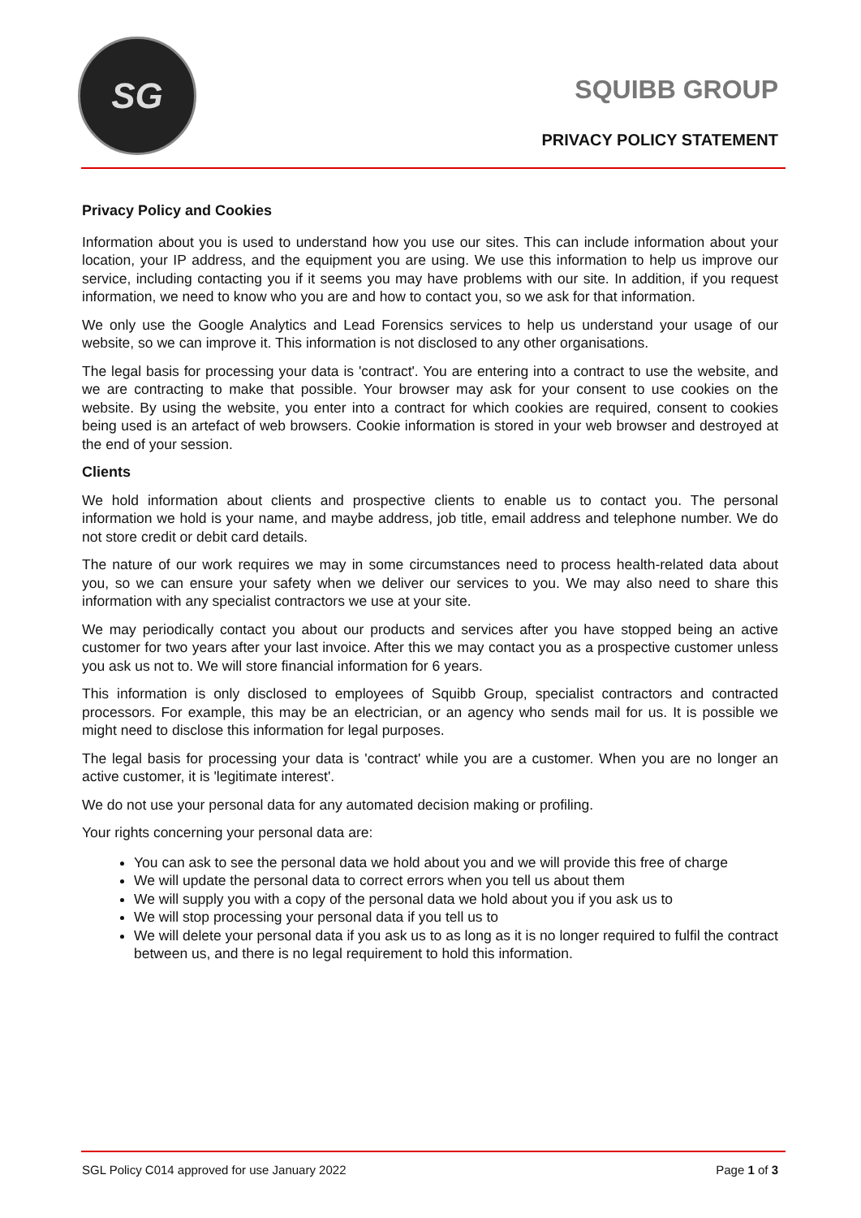SG
SQUIBB GROUP
PRIVACY POLICY STATEMENT
Privacy Policy and Cookies
Information about you is used to understand how you use our sites. This can include information about your location, your IP address, and the equipment you are using. We use this information to help us improve our service, including contacting you if it seems you may have problems with our site. In addition, if you request information, we need to know who you are and how to contact you, so we ask for that information.
We only use the Google Analytics and Lead Forensics services to help us understand your usage of our website, so we can improve it. This information is not disclosed to any other organisations.
The legal basis for processing your data is 'contract'. You are entering into a contract to use the website, and we are contracting to make that possible. Your browser may ask for your consent to use cookies on the website. By using the website, you enter into a contract for which cookies are required, consent to cookies being used is an artefact of web browsers. Cookie information is stored in your web browser and destroyed at the end of your session.
Clients
We hold information about clients and prospective clients to enable us to contact you. The personal information we hold is your name, and maybe address, job title, email address and telephone number. We do not store credit or debit card details.
The nature of our work requires we may in some circumstances need to process health-related data about you, so we can ensure your safety when we deliver our services to you. We may also need to share this information with any specialist contractors we use at your site.
We may periodically contact you about our products and services after you have stopped being an active customer for two years after your last invoice. After this we may contact you as a prospective customer unless you ask us not to. We will store financial information for 6 years.
This information is only disclosed to employees of Squibb Group, specialist contractors and contracted processors. For example, this may be an electrician, or an agency who sends mail for us. It is possible we might need to disclose this information for legal purposes.
The legal basis for processing your data is 'contract' while you are a customer. When you are no longer an active customer, it is 'legitimate interest'.
We do not use your personal data for any automated decision making or profiling.
Your rights concerning your personal data are:
You can ask to see the personal data we hold about you and we will provide this free of charge
We will update the personal data to correct errors when you tell us about them
We will supply you with a copy of the personal data we hold about you if you ask us to
We will stop processing your personal data if you tell us to
We will delete your personal data if you ask us to as long as it is no longer required to fulfil the contract between us, and there is no legal requirement to hold this information.
SGL Policy C014 approved for use January 2022 Page 1 of 3